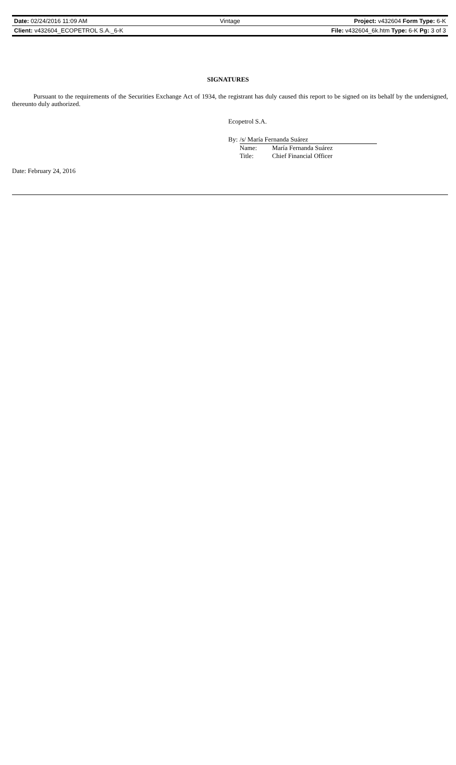| Date: 02/24/2016 11:09 AM | Vintage | Project: v432604 Form Type: 6-K |
| Client: v432604_ECOPETROL S.A._6-K | | File: v432604_6k.htm Type: 6-K Pg: 3 of 3 |
SIGNATURES
Pursuant to the requirements of the Securities Exchange Act of 1934, the registrant has duly caused this report to be signed on its behalf by the undersigned, thereunto duly authorized.
Ecopetrol S.A.
| By: | /s/ María Fernanda Suárez | |
| | Name: | María Fernanda Suárez |
| | Title: | Chief Financial Officer |
Date: February 24, 2016